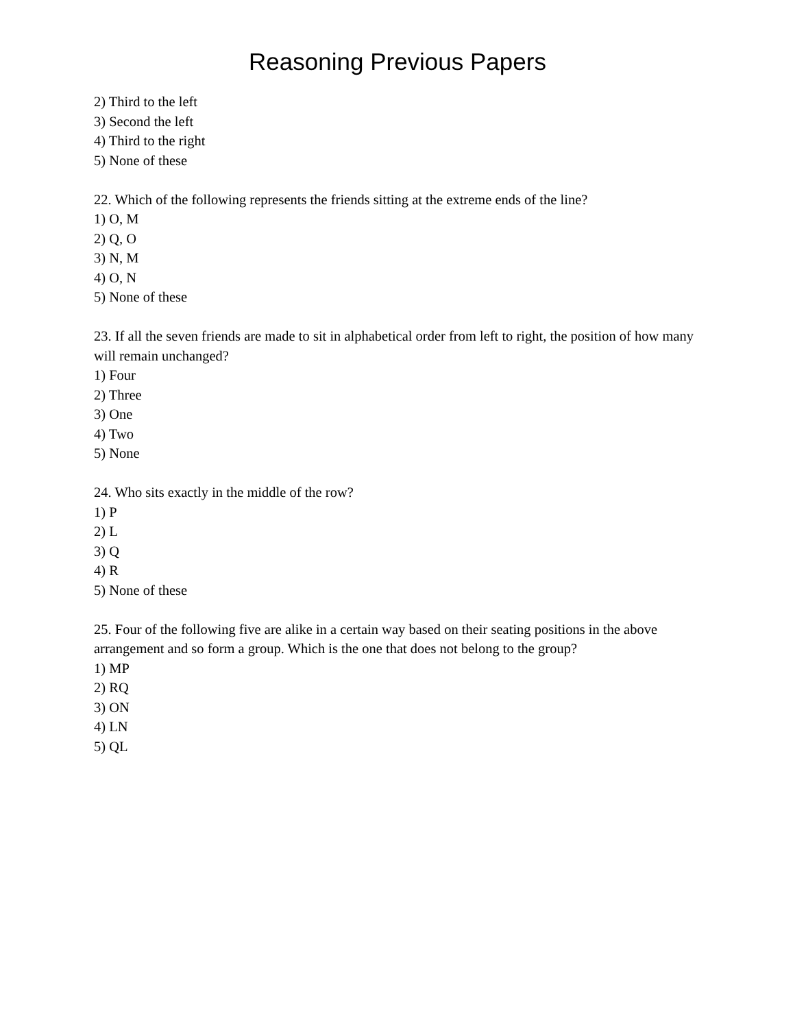Reasoning Previous Papers
2) Third to the left
3) Second the left
4) Third to the right
5) None of these
22. Which of the following represents the friends sitting at the extreme ends of the line?
1) O, M
2) Q, O
3) N, M
4) O, N
5) None of these
23. If all the seven friends are made to sit in alphabetical order from left to right, the position of how many will remain unchanged?
1) Four
2) Three
3) One
4) Two
5) None
24. Who sits exactly in the middle of the row?
1) P
2) L
3) Q
4) R
5) None of these
25. Four of the following five are alike in a certain way based on their seating positions in the above arrangement and so form a group. Which is the one that does not belong to the group?
1) MP
2) RQ
3) ON
4) LN
5) QL